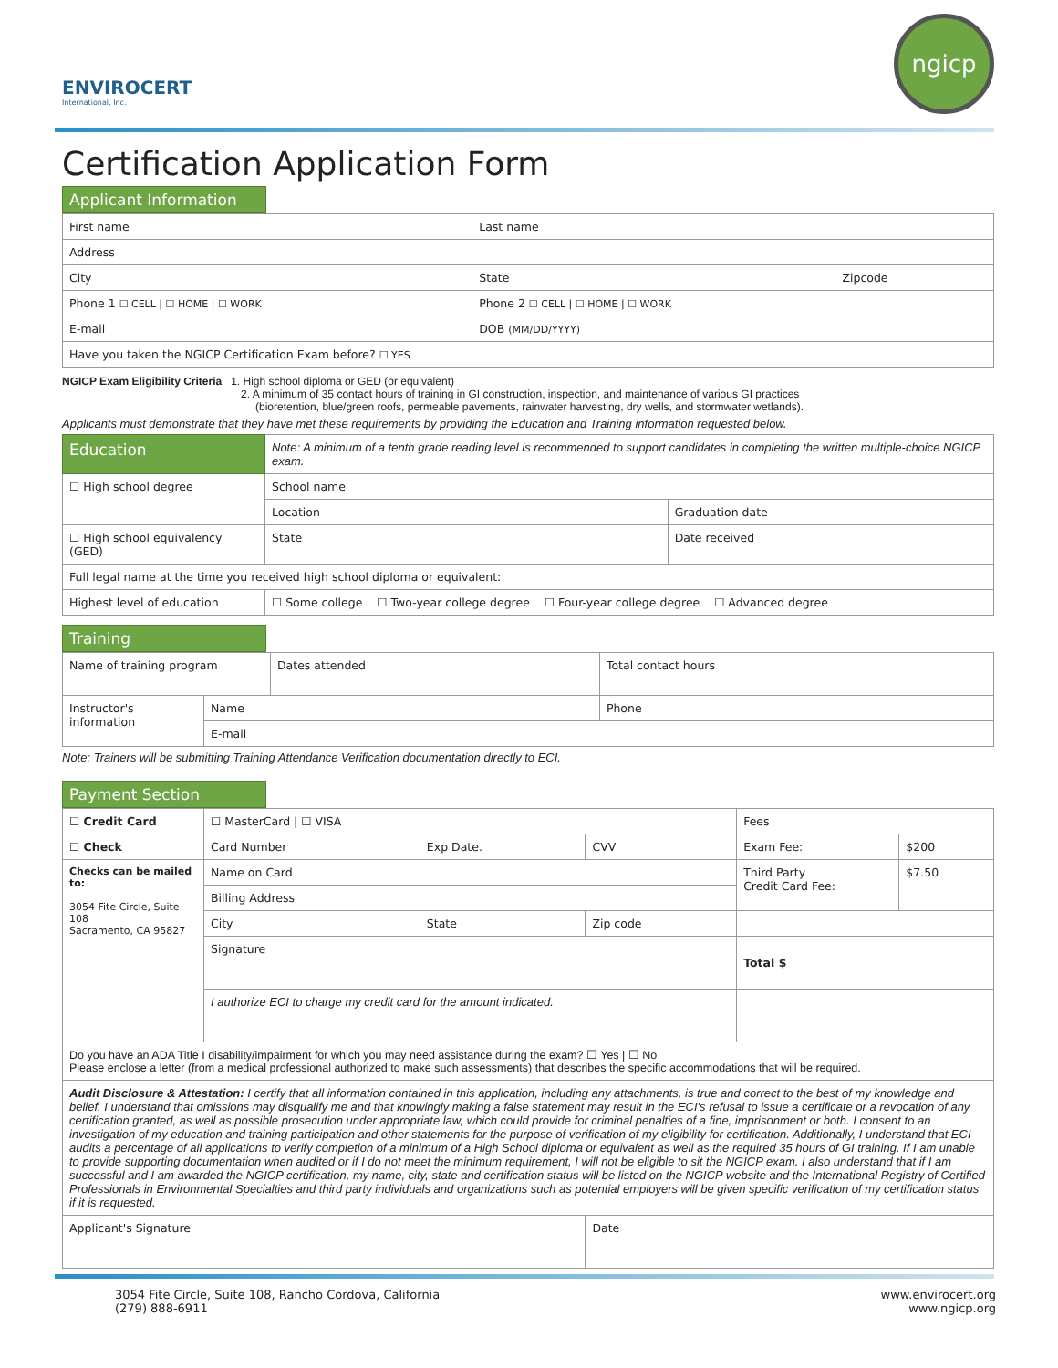ENVIROCERT
International, Inc.
ngicp
Certification Application Form
Applicant Information
| First name | Last name | |
| Address | | |
| City | State | Zipcode |
| Phone 1 ☐ CELL / ☐ HOME / ☐ WORK | Phone 2 ☐ CELL / ☐ HOME / ☐ WORK | |
| E-mail | DOB (MM/DD/YYYY) | |
| Have you taken the NGICP Certification Exam before? ☐ YES | | |
NGICP Exam Eligibility Criteria 1. High school diploma or GED (or equivalent)
2. A minimum of 35 contact hours of training in GI construction, inspection, and maintenance of various GI practices
(bioretention, blue/green roofs, permeable pavements, rainwater harvesting, dry wells, and stormwater wetlands).
Applicants must demonstrate that they have met these requirements by providing the Education and Training information requested below.
| Education | Note: A minimum of a tenth grade reading level is recommended to support candidates in completing the written multiple-choice NGICP exam. | |
| ☐ High school degree | School name | |
| | Location | Graduation date |
| ☐ High school equivalency (GED) | State | Date received |
| Full legal name at the time you received high school diploma or equivalent: | | |
| Highest level of education | ☐ Some college ☐ Two-year college degree ☐ Four-year college degree ☐ Advanced degree | |
Training
| Name of training program | | Dates attended | Total contact hours |
| Instructor's information | Name | | Phone |
| | E-mail | | |
Note: Trainers will be submitting Training Attendance Verification documentation directly to ECI.
Payment Section
| ☐ Credit Card | ☐ MasterCard / ☐ VISA | | | Fees | |
| ☐ Check | Card Number | Exp Date. | CVV | Exam Fee: | $200 |
| Checks can be mailed to: 3054 Fite Circle, Suite 108 Sacramento, CA 95827 | Name on Card | | | Third Party Credit Card Fee: | $7.50 |
| | Billing Address | | | | |
| | City | State | Zip code | | |
| | Signature | | | Total $ | |
| | I authorize ECI to charge my credit card for the amount indicated. | | | | |
| Do you have an ADA Title I disability/impairment for which you may need assistance during the exam? ☐ Yes / ☐ No Please enclose a letter (from a medical professional authorized to make such assessments) that describes the specific accommodations that will be required. | | | | | |
| Audit Disclosure & Attestation: I certify that all information contained in this application, including any attachments, is true and correct to the best of my knowledge and belief. I understand that omissions may disqualify me and that knowingly making a false statement may result in the ECI's refusal to issue a certificate or a revocation of any certification granted, as well as possible prosecution under appropriate law, which could provide for criminal penalties of a fine, imprisonment or both. I consent to an investigation of my education and training participation and other statements for the purpose of verification of my eligibility for certification. Additionally, I understand that ECI audits a percentage of all applications to verify completion of a minimum of a High School diploma or equivalent as well as the required 35 hours of GI training. If I am unable to provide supporting documentation when audited or if I do not meet the minimum requirement, I will not be eligible to sit the NGICP exam. I also understand that if I am successful and I am awarded the NGICP certification, my name, city, state and certification status will be listed on the NGICP website and the International Registry of Certified Professionals in Environmental Specialties and third party individuals and organizations such as potential employers will be given specific verification of my certification status if it is requested. | | | | | |
| Applicant's Signature | | | Date | | |
3054 Fite Circle, Suite 108, Rancho Cordova, California
(279) 888-6911
www.envirocert.org
www.ngicp.org